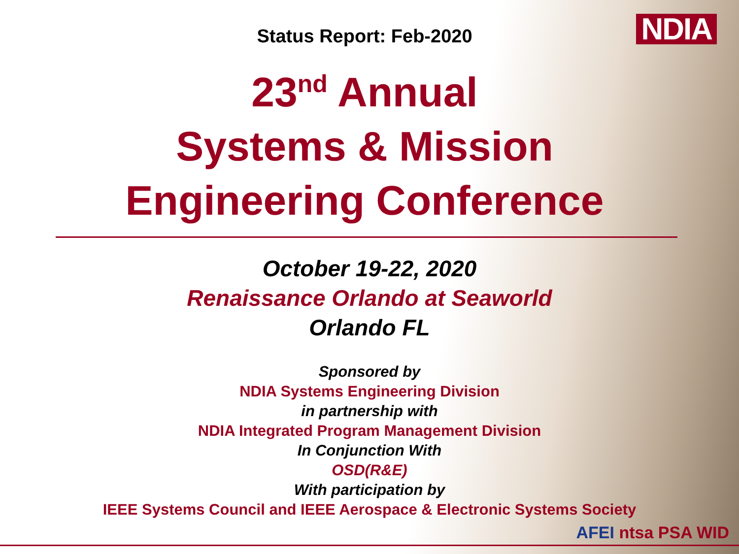Status Report: Feb-2020 NDIA
23<sup>nd</sup> Annual
Systems & Mission
Engineering Conference
October 19-22, 2020
Renaissance Orlando at Seaworld
Orlando FL
Sponsored by
NDIA Systems Engineering Division
in partnership with
NDIA Integrated Program Management Division
In Conjunction With
OSD(R&E)
With participation by
IEEE Systems Council and IEEE Aerospace & Electronic Systems Society
AFEI ntsa PSA WID